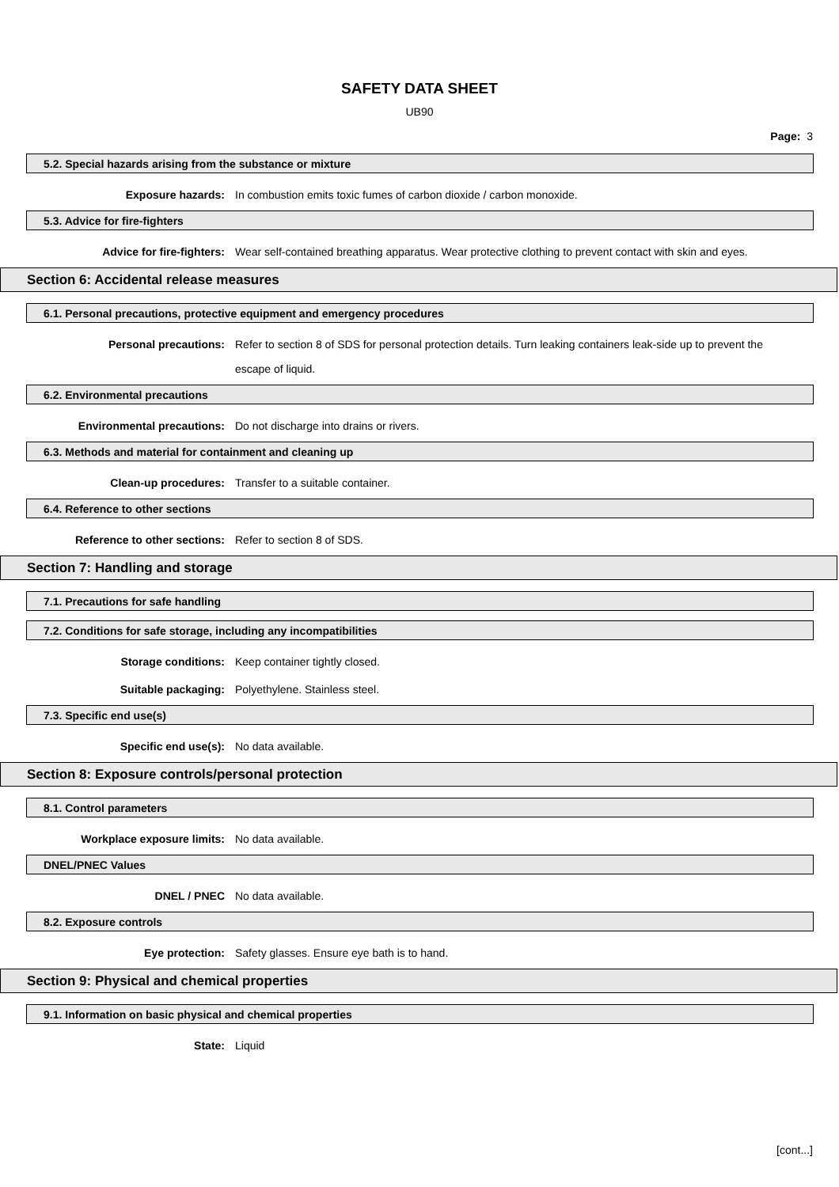SAFETY DATA SHEET
UB90
Page: 3
5.2. Special hazards arising from the substance or mixture
Exposure hazards: In combustion emits toxic fumes of carbon dioxide / carbon monoxide.
5.3. Advice for fire-fighters
Advice for fire-fighters: Wear self-contained breathing apparatus. Wear protective clothing to prevent contact with skin and eyes.
Section 6: Accidental release measures
6.1. Personal precautions, protective equipment and emergency procedures
Personal precautions: Refer to section 8 of SDS for personal protection details. Turn leaking containers leak-side up to prevent the escape of liquid.
6.2. Environmental precautions
Environmental precautions: Do not discharge into drains or rivers.
6.3. Methods and material for containment and cleaning up
Clean-up procedures: Transfer to a suitable container.
6.4. Reference to other sections
Reference to other sections: Refer to section 8 of SDS.
Section 7: Handling and storage
7.1. Precautions for safe handling
7.2. Conditions for safe storage, including any incompatibilities
Storage conditions: Keep container tightly closed.
Suitable packaging: Polyethylene. Stainless steel.
7.3. Specific end use(s)
Specific end use(s): No data available.
Section 8: Exposure controls/personal protection
8.1. Control parameters
Workplace exposure limits: No data available.
DNEL/PNEC Values
DNEL / PNEC No data available.
8.2. Exposure controls
Eye protection: Safety glasses. Ensure eye bath is to hand.
Section 9: Physical and chemical properties
9.1. Information on basic physical and chemical properties
State: Liquid
[cont...]